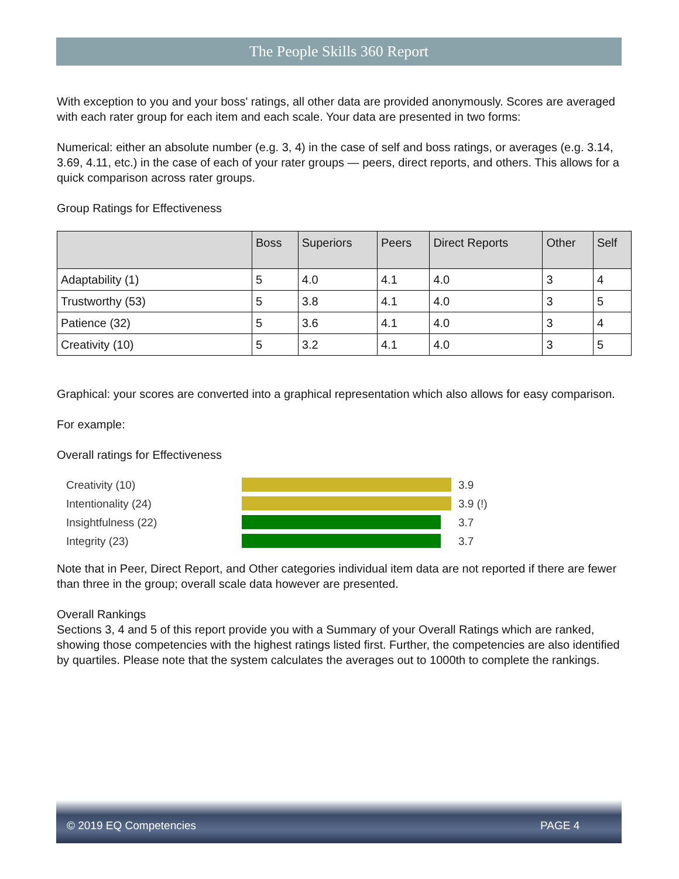The People Skills 360 Report
With exception to you and your boss' ratings, all other data are provided anonymously. Scores are averaged with each rater group for each item and each scale. Your data are presented in two forms:
Numerical: either an absolute number (e.g. 3, 4) in the case of self and boss ratings, or averages (e.g. 3.14, 3.69, 4.11, etc.) in the case of each of your rater groups — peers, direct reports, and others. This allows for a quick comparison across rater groups.
Group Ratings for Effectiveness
| | Boss | Superiors | Peers | Direct Reports | Other | Self |
| --- | --- | --- | --- | --- | --- | --- |
| Adaptability (1) | 5 | 4.0 | 4.1 | 4.0 | 3 | 4 |
| Trustworthy (53) | 5 | 3.8 | 4.1 | 4.0 | 3 | 5 |
| Patience (32) | 5 | 3.6 | 4.1 | 4.0 | 3 | 4 |
| Creativity (10) | 5 | 3.2 | 4.1 | 4.0 | 3 | 5 |
Graphical: your scores are converted into a graphical representation which also allows for easy comparison.
For example:
Overall ratings for Effectiveness
Creativity (10)
3.9
Intentionality (24)
3.9 (!)
Insightfulness (22)
3.7
Integrity (23)
3.7
Note that in Peer, Direct Report, and Other categories individual item data are not reported if there are fewer than three in the group; overall scale data however are presented.
Overall Rankings
Sections 3, 4 and 5 of this report provide you with a Summary of your Overall Ratings which are ranked, showing those competencies with the highest ratings listed first. Further, the competencies are also identified by quartiles. Please note that the system calculates the averages out to 1000th to complete the rankings.
© 2019 EQ Competencies PAGE 4